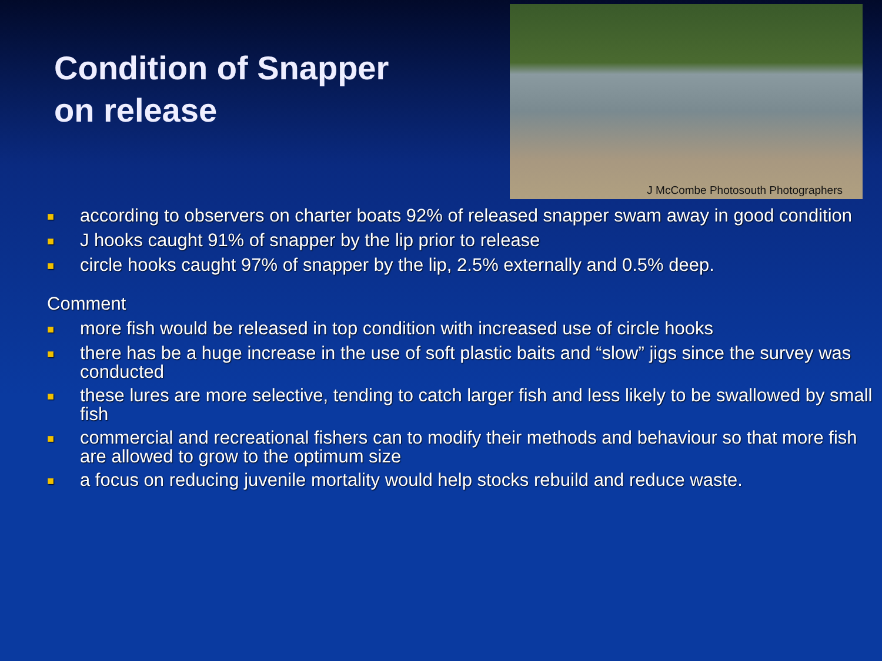Condition of Snapper
on release
J McCombe Photosouth Photographers
■ according to observers on charter boats 92% of released snapper swam away in good condition
■ J hooks caught 91% of snapper by the lip prior to release
■ circle hooks caught 97% of snapper by the lip, 2.5% externally and 0.5% deep.
Comment
■ more fish would be released in top condition with increased use of circle hooks
■ there has be a huge increase in the use of soft plastic baits and “slow” jigs since the survey was conducted
■ these lures are more selective, tending to catch larger fish and less likely to be swallowed by small fish
■ commercial and recreational fishers can to modify their methods and behaviour so that more fish are allowed to grow to the optimum size
■ a focus on reducing juvenile mortality would help stocks rebuild and reduce waste.